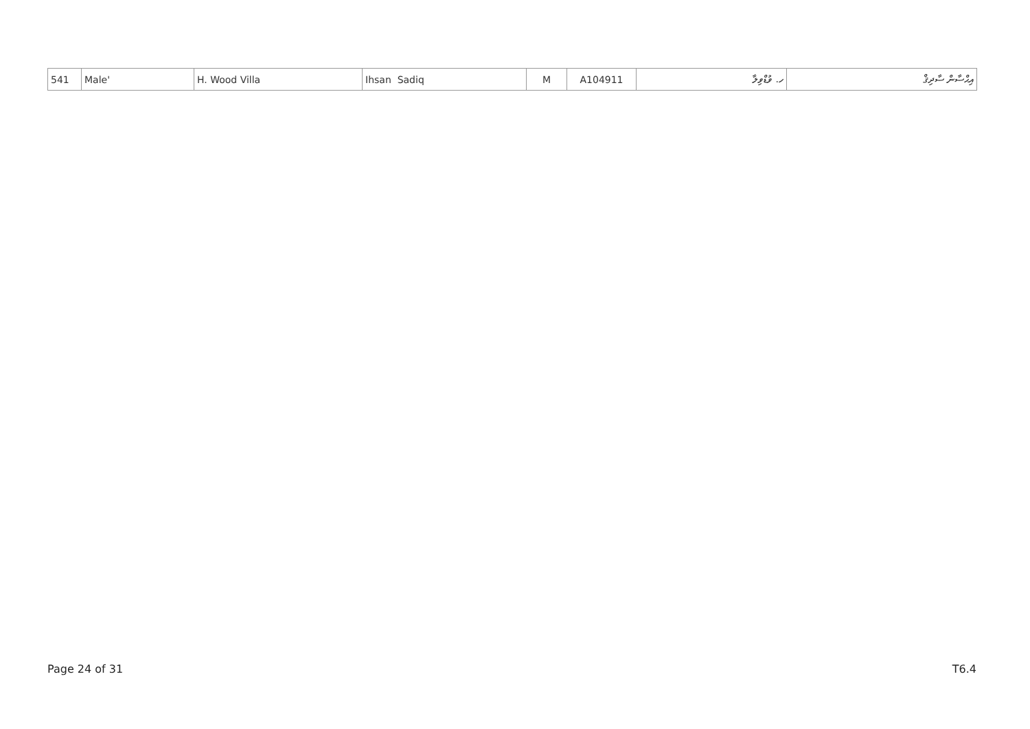| 541 | Male' | H. Wood Villa | Ihsan Sadiq | M | A104911 | ހ. ވުޑްވިލާ | އިޙްސާން ސާދިޤް |
Page 24 of 31 T6.4